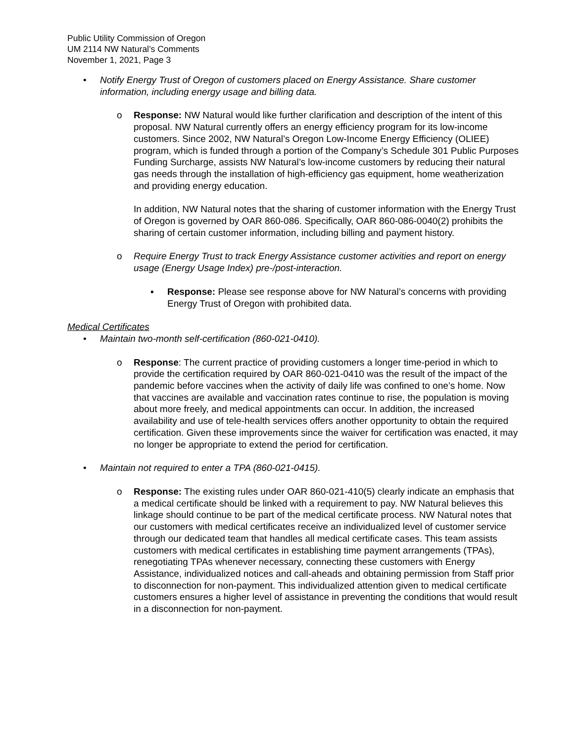Public Utility Commission of Oregon
UM 2114 NW Natural’s Comments
November 1, 2021, Page 3
• Notify Energy Trust of Oregon of customers placed on Energy Assistance. Share customer information, including energy usage and billing data.
o Response: NW Natural would like further clarification and description of the intent of this proposal. NW Natural currently offers an energy efficiency program for its low-income customers. Since 2002, NW Natural’s Oregon Low-Income Energy Efficiency (OLIEE) program, which is funded through a portion of the Company’s Schedule 301 Public Purposes Funding Surcharge, assists NW Natural’s low-income customers by reducing their natural gas needs through the installation of high-efficiency gas equipment, home weatherization and providing energy education.
In addition, NW Natural notes that the sharing of customer information with the Energy Trust of Oregon is governed by OAR 860-086. Specifically, OAR 860-086-0040(2) prohibits the sharing of certain customer information, including billing and payment history.
o Require Energy Trust to track Energy Assistance customer activities and report on energy usage (Energy Usage Index) pre-/post-interaction.
▪ Response: Please see response above for NW Natural’s concerns with providing Energy Trust of Oregon with prohibited data.
Medical Certificates
• Maintain two-month self-certification (860-021-0410).
o Response: The current practice of providing customers a longer time-period in which to provide the certification required by OAR 860-021-0410 was the result of the impact of the pandemic before vaccines when the activity of daily life was confined to one’s home. Now that vaccines are available and vaccination rates continue to rise, the population is moving about more freely, and medical appointments can occur. In addition, the increased availability and use of tele-health services offers another opportunity to obtain the required certification. Given these improvements since the waiver for certification was enacted, it may no longer be appropriate to extend the period for certification.
• Maintain not required to enter a TPA (860-021-0415).
o Response: The existing rules under OAR 860-021-410(5) clearly indicate an emphasis that a medical certificate should be linked with a requirement to pay. NW Natural believes this linkage should continue to be part of the medical certificate process. NW Natural notes that our customers with medical certificates receive an individualized level of customer service through our dedicated team that handles all medical certificate cases. This team assists customers with medical certificates in establishing time payment arrangements (TPAs), renegotiating TPAs whenever necessary, connecting these customers with Energy Assistance, individualized notices and call-aheads and obtaining permission from Staff prior to disconnection for non-payment. This individualized attention given to medical certificate customers ensures a higher level of assistance in preventing the conditions that would result in a disconnection for non-payment.